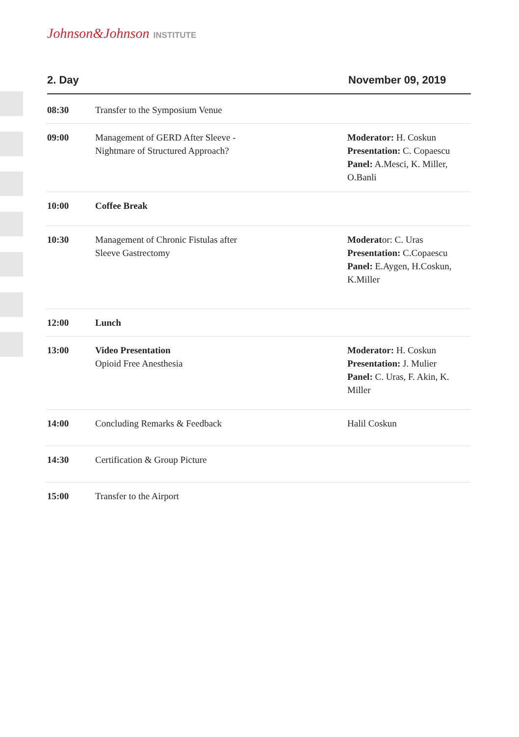Johnson&Johnson INSTITUTE
2. Day November 09, 2019
| 08:30 | Transfer to the Symposium Venue | |
| 09:00 | Management of GERD After Sleeve - Nightmare of Structured Approach? | Moderator: H. Coskun Presentation: C. Copaescu Panel: A.Mesci, K. Miller, O.Banli |
| 10:00 | Coffee Break | |
| 10:30 | Management of Chronic Fistulas after Sleeve Gastrectomy | Moderat or: C. Uras Presentation: C.Copaescu Panel: E.Aygen, H.Coskun, K.Miller |
| 12:00 | Lunch | |
| 13:00 | Video Presentation Opioid Free Anesthesia | Moderator: H. Coskun Presentation: J. Mulier Panel: C. Uras, F. Akin, K. Miller |
| 14:00 | Concluding Remarks & Feedback | Halil Coskun |
| 14:30 | Certification & Group Picture | |
| 15:00 | Transfer to the Airport | |